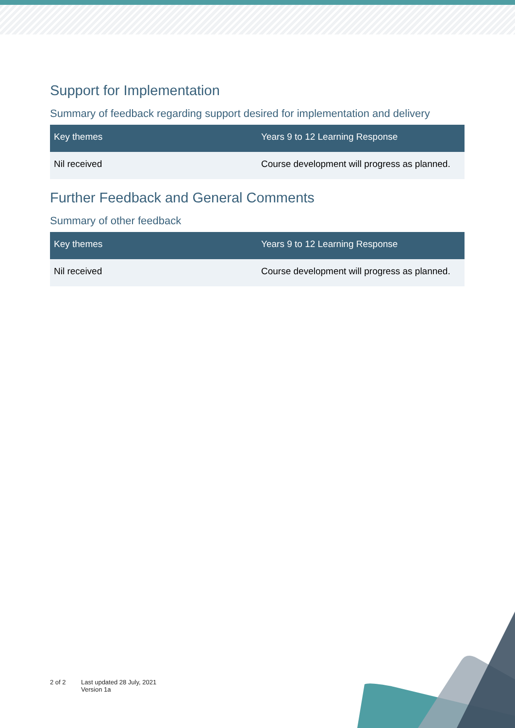Support for Implementation
Summary of feedback regarding support desired for implementation and delivery
| Key themes | Years 9 to 12 Learning Response |
| --- | --- |
| Nil received | Course development will progress as planned. |
Further Feedback and General Comments
Summary of other feedback
| Key themes | Years 9 to 12 Learning Response |
| --- | --- |
| Nil received | Course development will progress as planned. |
2 of 2 Last updated 28 July, 2021
Version 1a